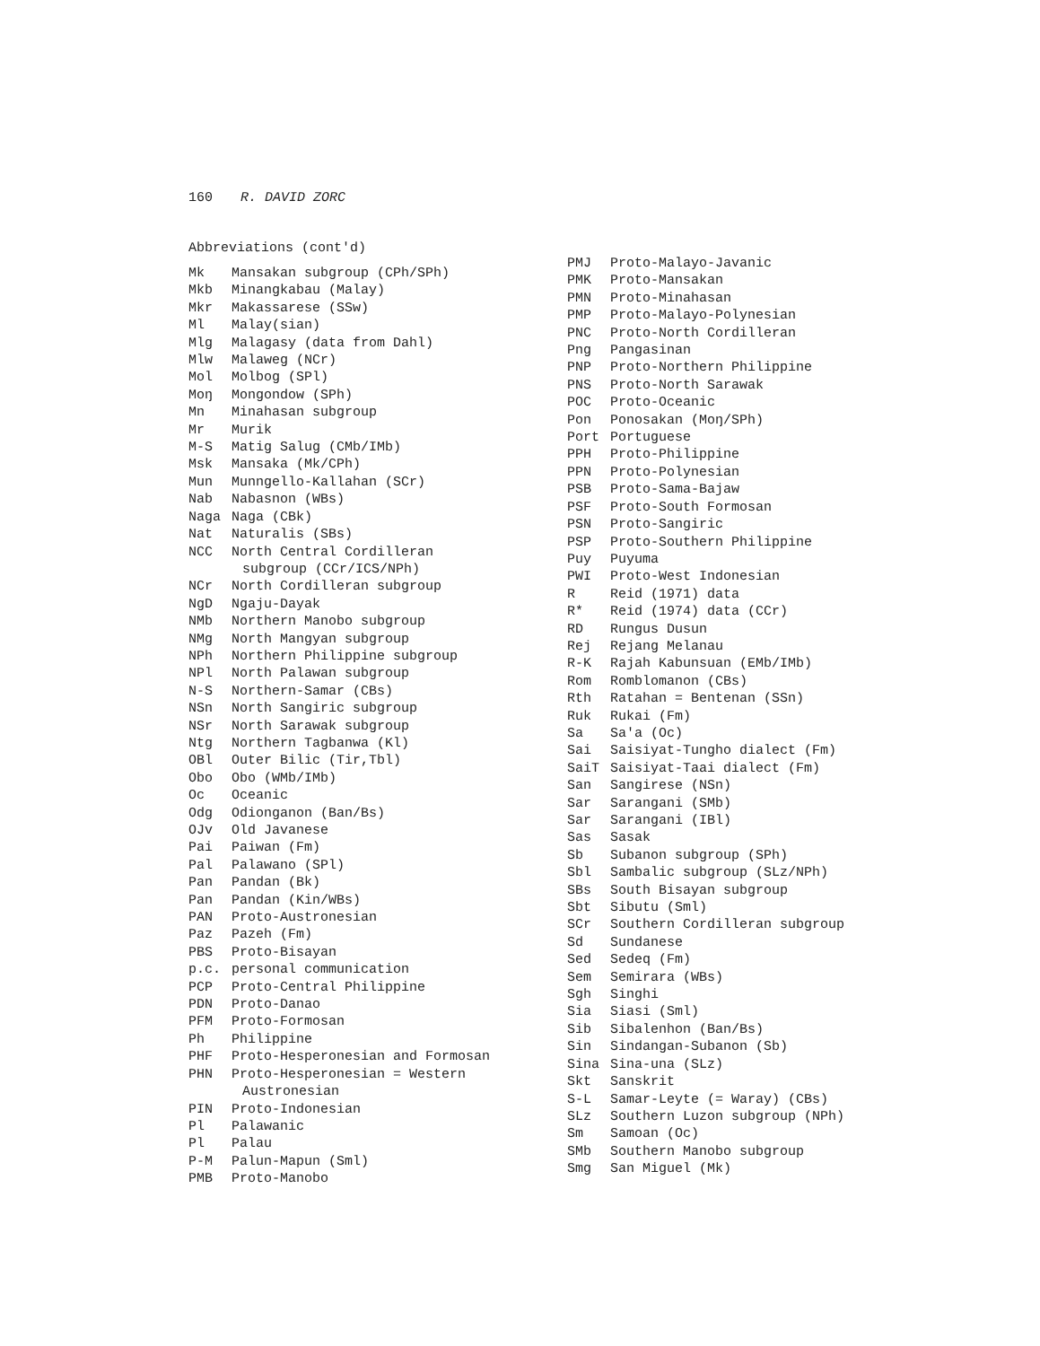160 R. DAVID ZORC
Abbreviations (cont'd)
Mk Mansakan subgroup (CPh/SPh)
Mkb Minangkabau (Malay)
Mkr Makassarese (SSw)
Ml Malay(sian)
Mlg Malagasy (data from Dahl)
Mlw Malaweg (NCr)
Mol Molbog (SPl)
Moŋ Mongondow (SPh)
Mn Minahasan subgroup
Mr Murik
M-S Matig Salug (CMb/IMb)
Msk Mansaka (Mk/CPh)
Mun Munngello-Kallahan (SCr)
Nab Nabasnon (WBs)
Naga Naga (CBk)
Nat Naturalis (SBs)
NCC North Central Cordilleran
subgroup (CCr/ICS/NPh)
NCr North Cordilleran subgroup
NgD Ngaju-Dayak
NMb Northern Manobo subgroup
NMg North Mangyan subgroup
NPh Northern Philippine subgroup
NPl North Palawan subgroup
N-S Northern-Samar (CBs)
NSn North Sangiric subgroup
NSr North Sarawak subgroup
Ntg Northern Tagbanwa (Kl)
OBl Outer Bilic (Tir,Tbl)
Obo Obo (WMb/IMb)
Oc Oceanic
Odg Odionganon (Ban/Bs)
OJv Old Javanese
Pai Paiwan (Fm)
Pal Palawano (SPl)
Pan Pandan (Bk)
Pan Pandan (Kin/WBs)
PAN Proto-Austronesian
Paz Pazeh (Fm)
PBS Proto-Bisayan
p.c. personal communication
PCP Proto-Central Philippine
PDN Proto-Danao
PFM Proto-Formosan
Ph Philippine
PHF Proto-Hesperonesian and Formosan
PHN Proto-Hesperonesian = Western
Austronesian
PIN Proto-Indonesian
Pl Palawanic
Pl Palau
P-M Palun-Mapun (Sml)
PMB Proto-Manobo
PMJ Proto-Malayo-Javanic
PMK Proto-Mansakan
PMN Proto-Minahasan
PMP Proto-Malayo-Polynesian
PNC Proto-North Cordilleran
Png Pangasinan
PNP Proto-Northern Philippine
PNS Proto-North Sarawak
POC Proto-Oceanic
Pon Ponosakan (Moŋ/SPh)
Port Portuguese
PPH Proto-Philippine
PPN Proto-Polynesian
PSB Proto-Sama-Bajaw
PSF Proto-South Formosan
PSN Proto-Sangiric
PSP Proto-Southern Philippine
Puy Puyuma
PWI Proto-West Indonesian
R Reid (1971) data
R* Reid (1974) data (CCr)
RD Rungus Dusun
Rej Rejang Melanau
R-K Rajah Kabunsuan (EMb/IMb)
Rom Romblomanon (CBs)
Rth Ratahan = Bentenan (SSn)
Ruk Rukai (Fm)
Sa Sa'a (Oc)
Sai Saisiyat-Tungho dialect (Fm)
SaiT Saisiyat-Taai dialect (Fm)
San Sangirese (NSn)
Sar Sarangani (SMb)
Sar Sarangani (IBl)
Sas Sasak
Sb Subanon subgroup (SPh)
Sbl Sambalic subgroup (SLz/NPh)
SBs South Bisayan subgroup
Sbt Sibutu (Sml)
SCr Southern Cordilleran subgroup
Sd Sundanese
Sed Sedeq (Fm)
Sem Semirara (WBs)
Sgh Singhi
Sia Siasi (Sml)
Sib Sibalenhon (Ban/Bs)
Sin Sindangan-Subanon (Sb)
Sina Sina-una (SLz)
Skt Sanskrit
S-L Samar-Leyte (= Waray) (CBs)
SLz Southern Luzon subgroup (NPh)
Sm Samoan (Oc)
SMb Southern Manobo subgroup
Smg San Miguel (Mk)